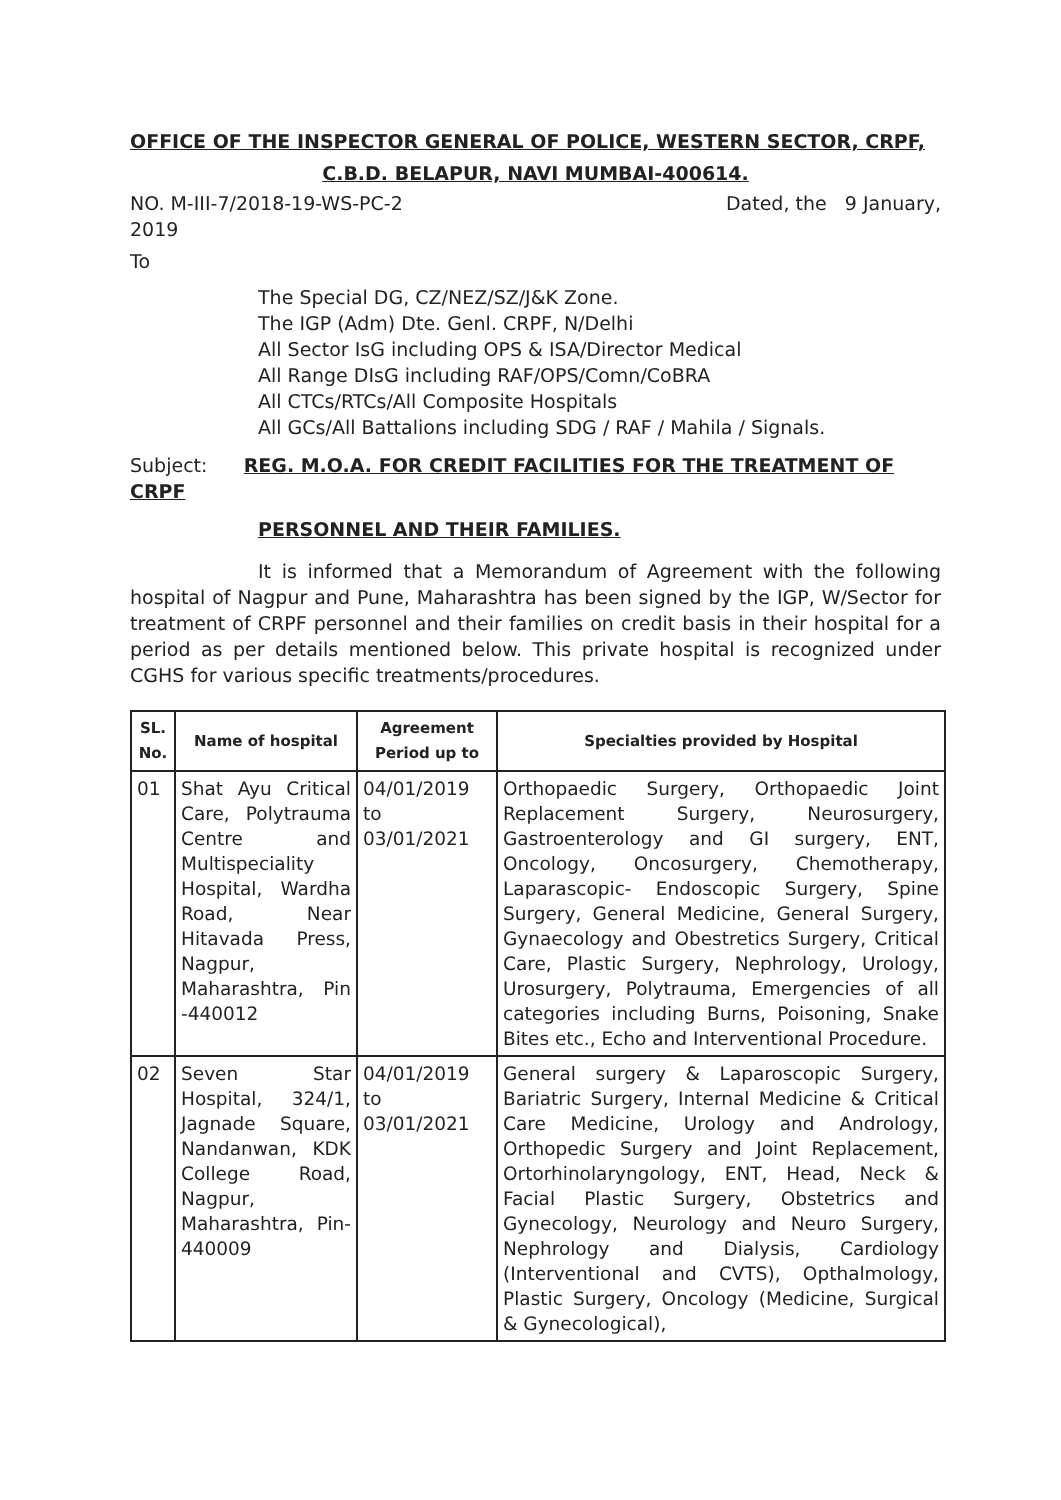OFFICE OF THE INSPECTOR GENERAL OF POLICE, WESTERN SECTOR, CRPF,
C.B.D. BELAPUR, NAVI MUMBAI-400614.
NO. M-III-7/2018-19-WS-PC-2 Dated, the 9 January,
2019
To
The Special DG, CZ/NEZ/SZ/J&K Zone.
The IGP (Adm) Dte. Genl. CRPF, N/Delhi
All Sector IsG including OPS & ISA/Director Medical
All Range DIsG including RAF/OPS/Comn/CoBRA
All CTCs/RTCs/All Composite Hospitals
All GCs/All Battalions including SDG / RAF / Mahila / Signals.
Subject: REG. M.O.A. FOR CREDIT FACILITIES FOR THE TREATMENT OF CRPF
PERSONNEL AND THEIR FAMILIES.
It is informed that a Memorandum of Agreement with the following hospital of Nagpur and Pune, Maharashtra has been signed by the IGP, W/Sector for treatment of CRPF personnel and their families on credit basis in their hospital for a period as per details mentioned below. This private hospital is recognized under CGHS for various specific treatments/procedures.
| SL. No. | Name of hospital | Agreement Period up to | Specialties provided by Hospital |
| --- | --- | --- | --- |
| 01 | Shat Ayu Critical Care, Polytrauma Centre and Multispeciality Hospital, Wardha Road, Near Hitavada Press, Nagpur, Maharashtra, Pin -440012 | 04/01/2019 to 03/01/2021 | Orthopaedic Surgery, Orthopaedic Joint Replacement Surgery, Neurosurgery, Gastroenterology and GI surgery, ENT, Oncology, Oncosurgery, Chemotherapy, Laparascopic- Endoscopic Surgery, Spine Surgery, General Medicine, General Surgery, Gynaecology and Obestretics Surgery, Critical Care, Plastic Surgery, Nephrology, Urology, Urosurgery, Polytrauma, Emergencies of all categories including Burns, Poisoning, Snake Bites etc., Echo and Interventional Procedure. |
| 02 | Seven Star Hospital, 324/1, Jagnade Square, Nandanwan, KDK College Road, Nagpur, Maharashtra, Pin-440009 | 04/01/2019 to 03/01/2021 | General surgery & Laparoscopic Surgery, Bariatric Surgery, Internal Medicine & Critical Care Medicine, Urology and Andrology, Orthopedic Surgery and Joint Replacement, Ortorhinolaryngology, ENT, Head, Neck & Facial Plastic Surgery, Obstetrics and Gynecology, Neurology and Neuro Surgery, Nephrology and Dialysis, Cardiology (Interventional and CVTS), Opthalmology, Plastic Surgery, Oncology (Medicine, Surgical & Gynecological), |